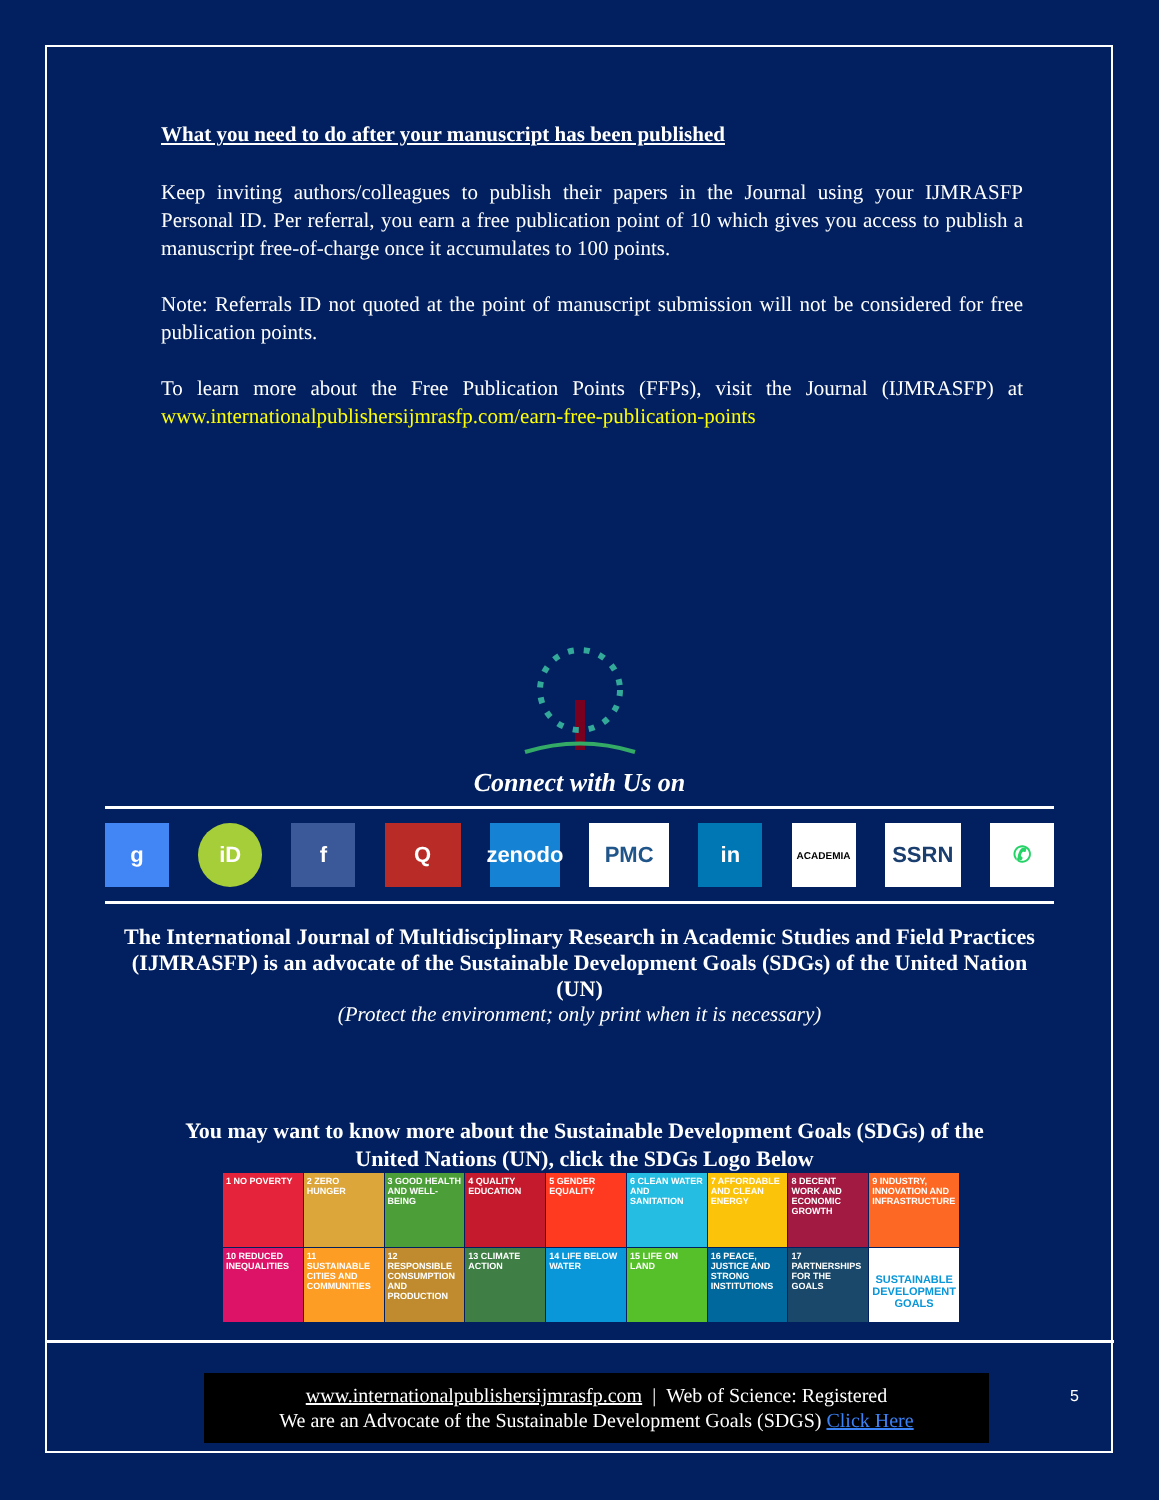What you need to do after your manuscript has been published
Keep inviting authors/colleagues to publish their papers in the Journal using your IJMRASFP Personal ID. Per referral, you earn a free publication point of 10 which gives you access to publish a manuscript free-of-charge once it accumulates to 100 points.
Note: Referrals ID not quoted at the point of manuscript submission will not be considered for free publication points.
To learn more about the Free Publication Points (FFPs), visit the Journal (IJMRASFP) at www.internationalpublishersijmrasfp.com/earn-free-publication-points
Connect with Us on
g iD f Q zenodo
PMC in
ACADEMIA
SSRN ✆
The International Journal of Multidisciplinary Research in Academic Studies and Field Practices (IJMRASFP) is an advocate of the Sustainable Development Goals (SDGs) of the United Nation (UN)
(Protect the environment; only print when it is necessary)
You may want to know more about the Sustainable Development Goals (SDGs) of the United Nations (UN), click the SDGs Logo Below
1 NO POVERTY
2 ZERO HUNGER
3 GOOD HEALTH AND WELL-BEING
4 QUALITY EDUCATION
5 GENDER EQUALITY
6 CLEAN WATER AND SANITATION
7 AFFORDABLE AND CLEAN ENERGY
8 DECENT WORK AND ECONOMIC GROWTH
9 INDUSTRY, INNOVATION AND INFRASTRUCTURE
10 REDUCED INEQUALITIES
11 SUSTAINABLE CITIES AND COMMUNITIES
12 RESPONSIBLE CONSUMPTION AND PRODUCTION
13 CLIMATE ACTION
14 LIFE BELOW WATER
15 LIFE ON LAND
16 PEACE, JUSTICE AND STRONG INSTITUTIONS
17 PARTNERSHIPS FOR THE GOALS
SUSTAINABLE DEVELOPMENT GOALS
www.internationalpublishersijmrasfp.com | Web of Science: Registered
We are an Advocate of the Sustainable Development Goals (SDGS) Click Here
5